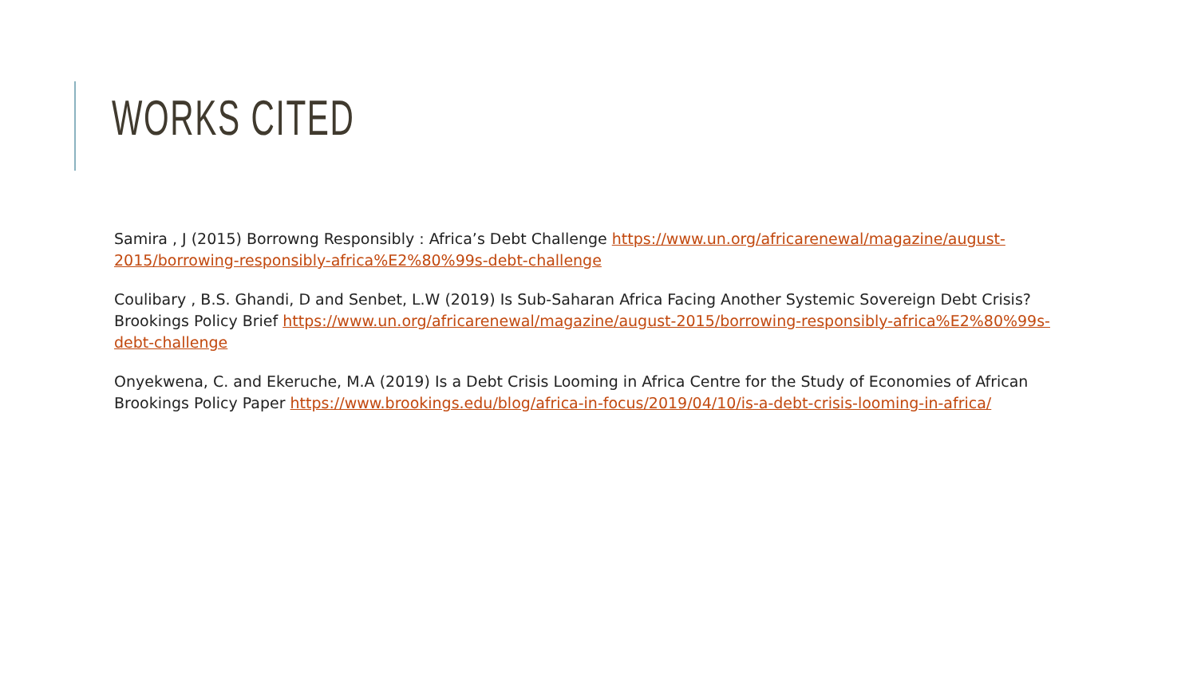WORKS CITED
Samira , J (2015) Borrowng Responsibly : Africa’s Debt Challenge https://www.un.org/africarenewal/magazine/august-2015/borrowing-responsibly-africa%E2%80%99s-debt-challenge
Coulibary , B.S. Ghandi, D and Senbet, L.W (2019) Is Sub-Saharan Africa Facing Another Systemic Sovereign Debt Crisis? Brookings Policy Brief https://www.un.org/africarenewal/magazine/august-2015/borrowing-responsibly-africa%E2%80%99s-debt-challenge
Onyekwena, C. and Ekeruche, M.A (2019) Is a Debt Crisis Looming in Africa Centre for the Study of Economies of African Brookings Policy Paper https://www.brookings.edu/blog/africa-in-focus/2019/04/10/is-a-debt-crisis-looming-in-africa/